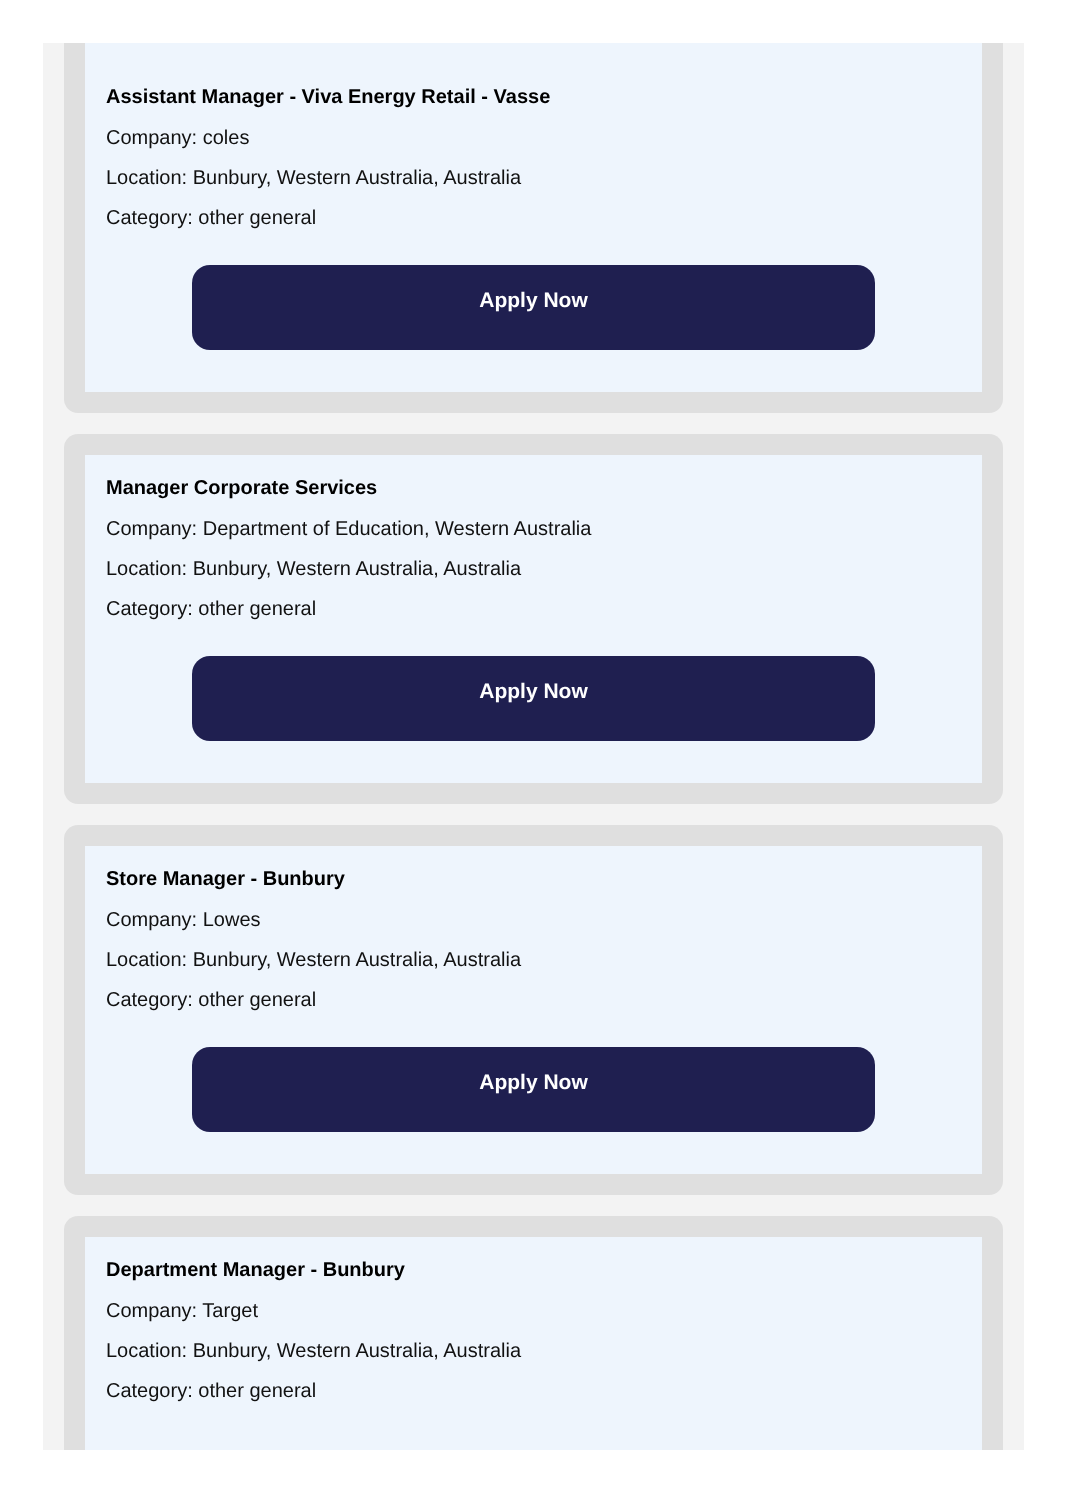Assistant Manager - Viva Energy Retail - Vasse
Company: coles
Location: Bunbury, Western Australia, Australia
Category: other general
Apply Now
Manager Corporate Services
Company: Department of Education, Western Australia
Location: Bunbury, Western Australia, Australia
Category: other general
Apply Now
Store Manager - Bunbury
Company: Lowes
Location: Bunbury, Western Australia, Australia
Category: other general
Apply Now
Department Manager - Bunbury
Company: Target
Location: Bunbury, Western Australia, Australia
Category: other general